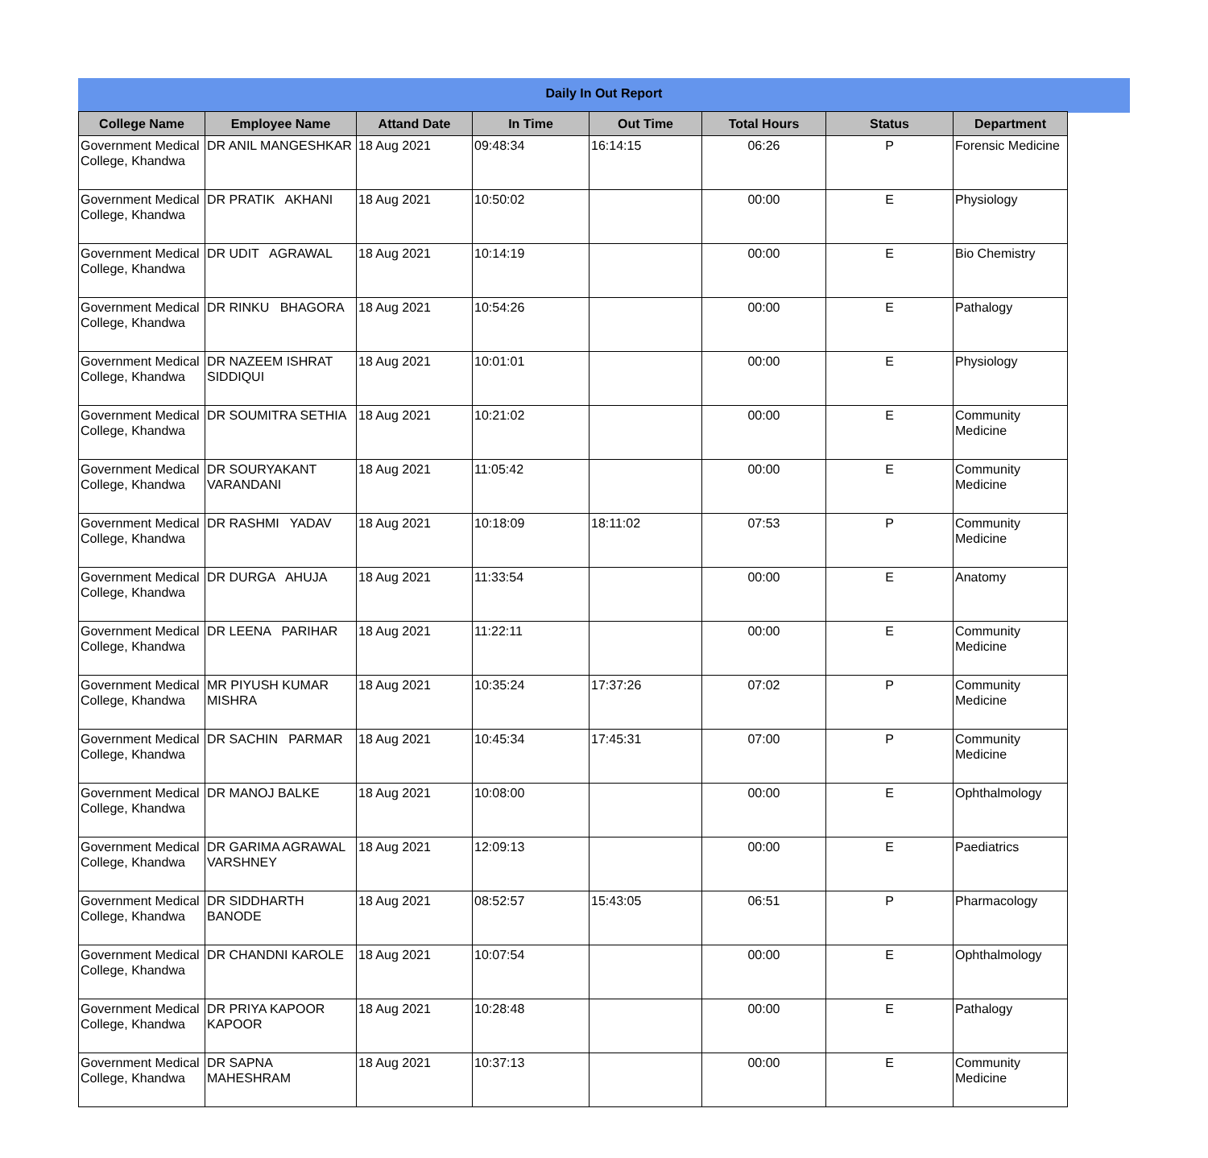Daily In Out Report
| College Name | Employee Name | Attand Date | In Time | Out Time | Total Hours | Status | Department |
| --- | --- | --- | --- | --- | --- | --- | --- |
| Government Medical College, Khandwa | DR ANIL MANGESHKAR | 18 Aug 2021 | 09:48:34 | 16:14:15 | 06:26 | P | Forensic Medicine |
| Government Medical College, Khandwa | DR PRATIK AKHANI | 18 Aug 2021 | 10:50:02 | | 00:00 | E | Physiology |
| Government Medical College, Khandwa | DR UDIT AGRAWAL | 18 Aug 2021 | 10:14:19 | | 00:00 | E | Bio Chemistry |
| Government Medical College, Khandwa | DR RINKU BHAGORA | 18 Aug 2021 | 10:54:26 | | 00:00 | E | Pathalogy |
| Government Medical College, Khandwa | DR NAZEEM ISHRAT SIDDIQUI | 18 Aug 2021 | 10:01:01 | | 00:00 | E | Physiology |
| Government Medical College, Khandwa | DR SOUMITRA SETHIA | 18 Aug 2021 | 10:21:02 | | 00:00 | E | Community Medicine |
| Government Medical College, Khandwa | DR SOURYAKANT VARANDANI | 18 Aug 2021 | 11:05:42 | | 00:00 | E | Community Medicine |
| Government Medical College, Khandwa | DR RASHMI YADAV | 18 Aug 2021 | 10:18:09 | 18:11:02 | 07:53 | P | Community Medicine |
| Government Medical College, Khandwa | DR DURGA AHUJA | 18 Aug 2021 | 11:33:54 | | 00:00 | E | Anatomy |
| Government Medical College, Khandwa | DR LEENA PARIHAR | 18 Aug 2021 | 11:22:11 | | 00:00 | E | Community Medicine |
| Government Medical College, Khandwa | MR PIYUSH KUMAR MISHRA | 18 Aug 2021 | 10:35:24 | 17:37:26 | 07:02 | P | Community Medicine |
| Government Medical College, Khandwa | DR SACHIN PARMAR | 18 Aug 2021 | 10:45:34 | 17:45:31 | 07:00 | P | Community Medicine |
| Government Medical College, Khandwa | DR MANOJ BALKE | 18 Aug 2021 | 10:08:00 | | 00:00 | E | Ophthalmology |
| Government Medical College, Khandwa | DR GARIMA AGRAWAL VARSHNEY | 18 Aug 2021 | 12:09:13 | | 00:00 | E | Paediatrics |
| Government Medical College, Khandwa | DR SIDDHARTH BANODE | 18 Aug 2021 | 08:52:57 | 15:43:05 | 06:51 | P | Pharmacology |
| Government Medical College, Khandwa | DR CHANDNI KAROLE | 18 Aug 2021 | 10:07:54 | | 00:00 | E | Ophthalmology |
| Government Medical College, Khandwa | DR PRIYA KAPOOR KAPOOR | 18 Aug 2021 | 10:28:48 | | 00:00 | E | Pathalogy |
| Government Medical College, Khandwa | DR SAPNA MAHESHRAM | 18 Aug 2021 | 10:37:13 | | 00:00 | E | Community Medicine |